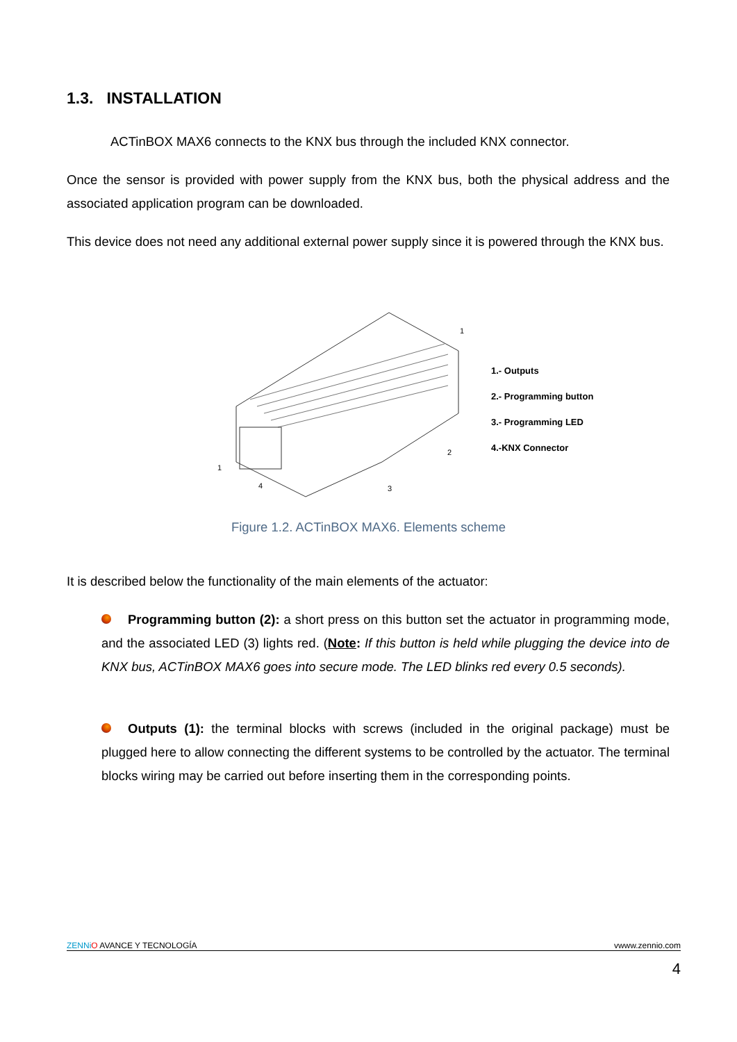1.3. INSTALLATION
ACTinBOX MAX6 connects to the KNX bus through the included KNX connector.
Once the sensor is provided with power supply from the KNX bus, both the physical address and the associated application program can be downloaded.
This device does not need any additional external power supply since it is powered through the KNX bus.
1
4
3
2
1
1.- Outputs
2.- Programming button
3.- Programming LED
4.-KNX Connector
Figure 1.2. ACTinBOX MAX6. Elements scheme
It is described below the functionality of the main elements of the actuator:
Programming button (2): a short press on this button set the actuator in programming mode, and the associated LED (3) lights red. (Note: If this button is held while plugging the device into de KNX bus, ACTinBOX MAX6 goes into secure mode. The LED blinks red every 0.5 seconds).
Outputs (1): the terminal blocks with screws (included in the original package) must be plugged here to allow connecting the different systems to be controlled by the actuator. The terminal blocks wiring may be carried out before inserting them in the corresponding points.
ZENNi O AVANCE Y TECNOLOGÍA vwww.zennio.com
4